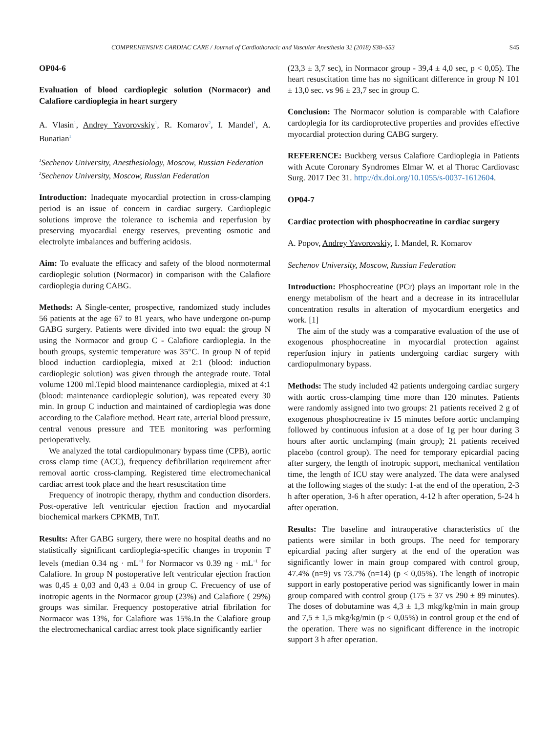COMPREHENSIVE CARDIAC CARE / Journal of Cardiothoracic and Vascular Anesthesia 32 (2018) S38–S53 S45
OP04-6
Evaluation of blood cardioplegic solution (Normacor) and Calafiore cardioplegia in heart surgery
A. Vlasin<sup>1</sup>, Andrey Yavorovskiy<sup>1</sup>, R. Komarov<sup>2</sup>, I. Mandel<sup>1</sup>, A. Bunatian<sup>1</sup>
<sup>1</sup> Sechenov University, Anesthesiology, Moscow, Russian Federation
<sup>2</sup> Sechenov University, Moscow, Russian Federation
Introduction: Inadequate myocardial protection in cross-clamping period is an issue of concern in cardiac surgery. Cardioplegic solutions improve the tolerance to ischemia and reperfusion by preserving myocardial energy reserves, preventing osmotic and electrolyte imbalances and buffering acidosis.
Aim: To evaluate the efficacy and safety of the blood normotermal cardioplegic solution (Normacor) in comparison with the Calafiore cardioplegia during CABG.
Methods: A Single-center, prospective, randomized study includes 56 patients at the age 67 to 81 years, who have undergone on-pump GABG surgery. Patients were divided into two equal: the group N using the Normacor and group C - Calafiore cardioplegia. In the bouth groups, systemic temperature was 35°C. In group N of tepid blood induction cardioplegia, mixed at 2:1 (blood: induction cardioplegic solution) was given through the antegrade route. Total volume 1200 ml.Tepid blood maintenance cardioplegia, mixed at 4:1 (blood: maintenance cardioplegic solution), was repeated every 30 min. In group C induction and maintained of cardioplegia was done according to the Calafiore method. Heart rate, arterial blood pressure, central venous pressure and TEE monitoring was performing perioperatively.
We analyzed the total cardiopulmonary bypass time (CPB), aortic cross clamp time (ACC), frequency defibrillation requirement after removal aortic cross-clamping. Registered time electromechanical cardiac arrest took place and the heart resuscitation time
Frequency of inotropic therapy, rhythm and conduction disorders. Post-operative left ventricular ejection fraction and myocardial biochemical markers CPKMB, TnT.
Results: After GABG surgery, there were no hospital deaths and no statistically significant cardioplegia-specific changes in troponin T levels (median 0.34 ng · mL<sup>−1</sup> for Normacor vs 0.39 ng · mL<sup>−1</sup> for Calafiore. In group N postoperative left ventricular ejection fraction was 0,45 ± 0,03 and 0,43 ± 0.04 in group C. Frecuency of use of inotropic agents in the Normacor group (23%) and Calafiore ( 29%) groups was similar. Frequency postoperative atrial fibrilation for Normacor was 13%, for Calafiore was 15%.In the Calafiore group the electromechanical cardiac arrest took place significantly earlier
(23,3 ± 3,7 sec), in Normacor group - 39,4 ± 4,0 sec, p < 0,05). The heart resuscitation time has no significant difference in group N 101 ± 13,0 sec. vs 96 ± 23,7 sec in group C.
Conclusion: The Normacor solution is comparable with Calafiore cardoplegia for its cardioprotective properties and provides effective myocardial protection during CABG surgery.
REFERENCE: Buckberg versus Calafiore Cardioplegia in Patients with Acute Coronary Syndromes Elmar W. et al Thorac Cardiovasc Surg. 2017 Dec 31. http://dx.doi.org/10.1055/s-0037-1612604.
OP04-7
Cardiac protection with phosphocreatine in cardiac surgery
A. Popov, Andrey Yavorovskiy, I. Mandel, R. Komarov
Sechenov University, Moscow, Russian Federation
Introduction: Phosphocreatine (PCr) plays an important role in the energy metabolism of the heart and a decrease in its intracellular concentration results in alteration of myocardium energetics and work. [1]
The aim of the study was a comparative evaluation of the use of exogenous phosphocreatine in myocardial protection against reperfusion injury in patients undergoing cardiac surgery with cardiopulmonary bypass.
Methods: The study included 42 patients undergoing cardiac surgery with aortic cross-clamping time more than 120 minutes. Patients were randomly assigned into two groups: 21 patients received 2 g of exogenous phosphocreatine iv 15 minutes before aortic unclamping followed by continuous infusion at a dose of 1g per hour during 3 hours after aortic unclamping (main group); 21 patients received placebo (control group). The need for temporary epicardial pacing after surgery, the length of inotropic support, mechanical ventilation time, the length of ICU stay were analyzed. The data were analysed at the following stages of the study: 1-at the end of the operation, 2-3 h after operation, 3-6 h after operation, 4-12 h after operation, 5-24 h after operation.
Results: The baseline and intraoperative characteristics of the patients were similar in both groups. The need for temporary epicardial pacing after surgery at the end of the operation was significantly lower in main group compared with control group, 47.4% (n=9) vs 73.7% (n=14) (p < 0,05%). The length of inotropic support in early postoperative period was significantly lower in main group compared with control group (175 ± 37 vs 290 ± 89 minutes). The doses of dobutamine was 4,3 ± 1,3 mkg/kg/min in main group and 7,5 ± 1,5 mkg/kg/min (p < 0,05%) in control group et the end of the operation. There was no significant difference in the inotropic support 3 h after operation.